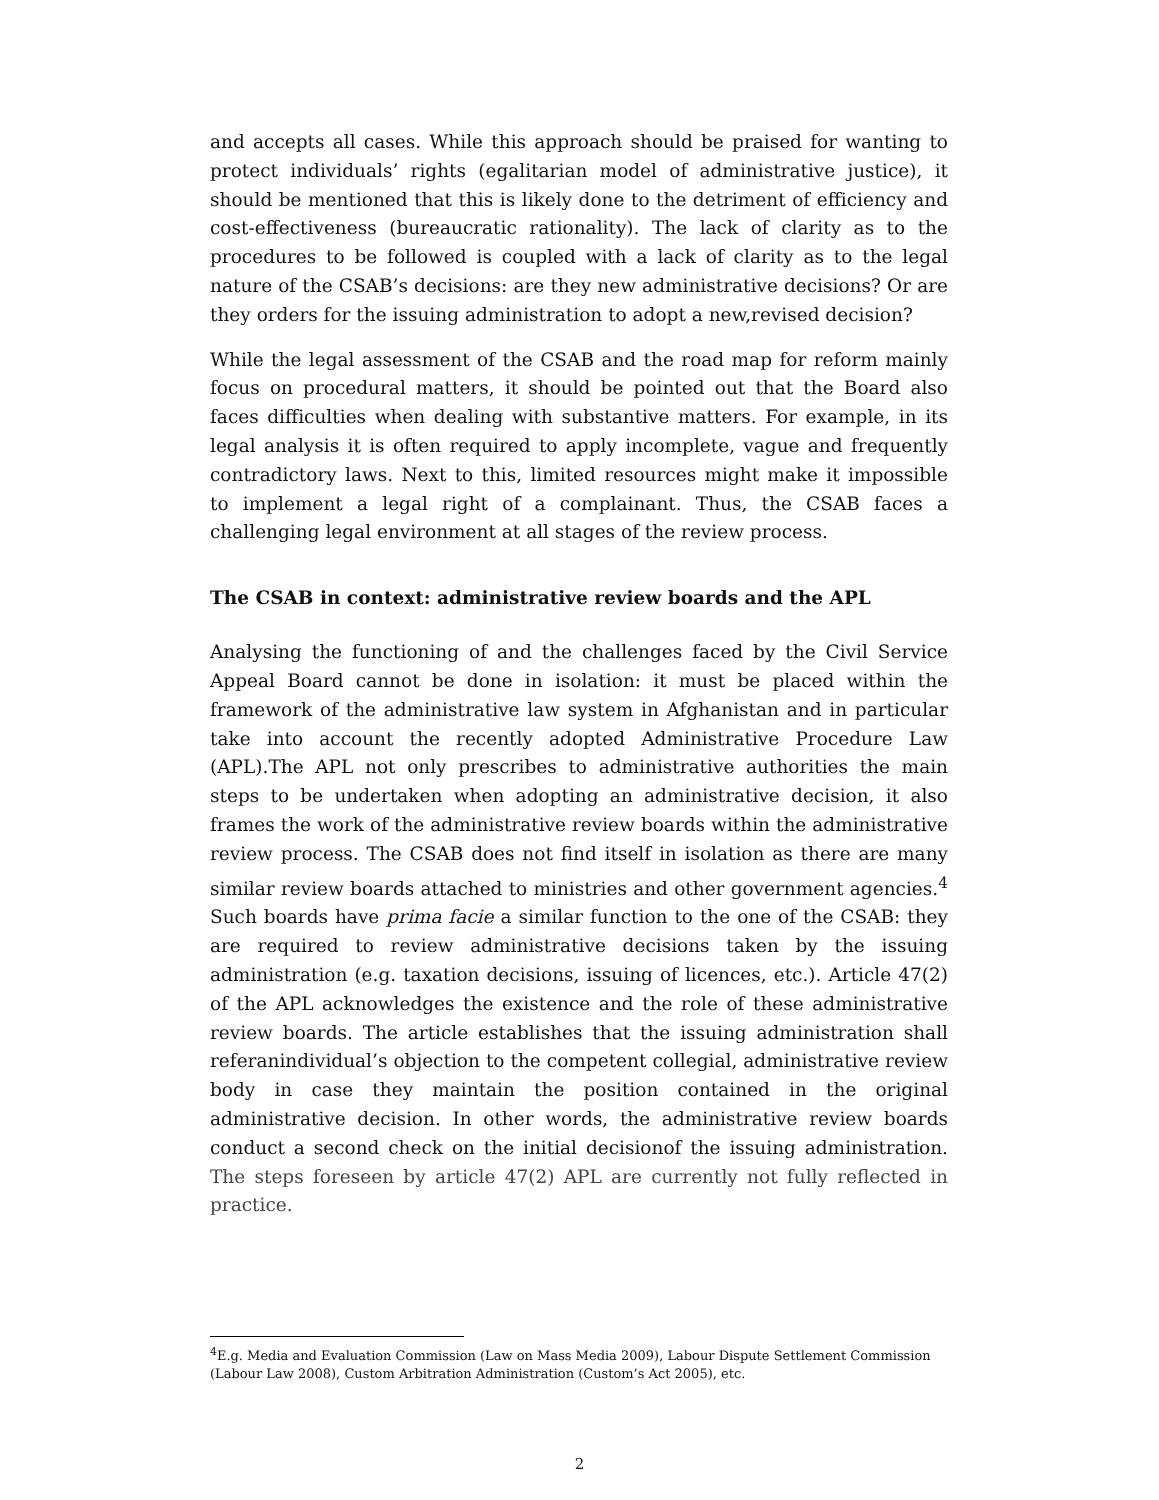and accepts all cases. While this approach should be praised for wanting to protect individuals’ rights (egalitarian model of administrative justice), it should be mentioned that this is likely done to the detriment of efficiency and cost-effectiveness (bureaucratic rationality). The lack of clarity as to the procedures to be followed is coupled with a lack of clarity as to the legal nature of the CSAB’s decisions: are they new administrative decisions? Or are they orders for the issuing administration to adopt a new,revised decision?
While the legal assessment of the CSAB and the road map for reform mainly focus on procedural matters, it should be pointed out that the Board also faces difficulties when dealing with substantive matters. For example, in its legal analysis it is often required to apply incomplete, vague and frequently contradictory laws. Next to this, limited resources might make it impossible to implement a legal right of a complainant. Thus, the CSAB faces a challenging legal environment at all stages of the review process.
The CSAB in context: administrative review boards and the APL
Analysing the functioning of and the challenges faced by the Civil Service Appeal Board cannot be done in isolation: it must be placed within the framework of the administrative law system in Afghanistan and in particular take into account the recently adopted Administrative Procedure Law (APL).The APL not only prescribes to administrative authorities the main steps to be undertaken when adopting an administrative decision, it also frames the work of the administrative review boards within the administrative review process. The CSAB does not find itself in isolation as there are many similar review boards attached to ministries and other government agencies.<sup>4</sup> Such boards have prima facie a similar function to the one of the CSAB: they are required to review administrative decisions taken by the issuing administration (e.g. taxation decisions, issuing of licences, etc.). Article 47(2) of the APL acknowledges the existence and the role of these administrative review boards. The article establishes that the issuing administration shall referanindividual’s objection to the competent collegial, administrative review body in case they maintain the position contained in the original administrative decision. In other words, the administrative review boards conduct a second check on the initial decisionof the issuing administration. The steps foreseen by article 47(2) APL are currently not fully reflected in practice.
<sup>4</sup> E.g. Media and Evaluation Commission (Law on Mass Media 2009), Labour Dispute Settlement Commission (Labour Law 2008), Custom Arbitration Administration (Custom’s Act 2005), etc.
2